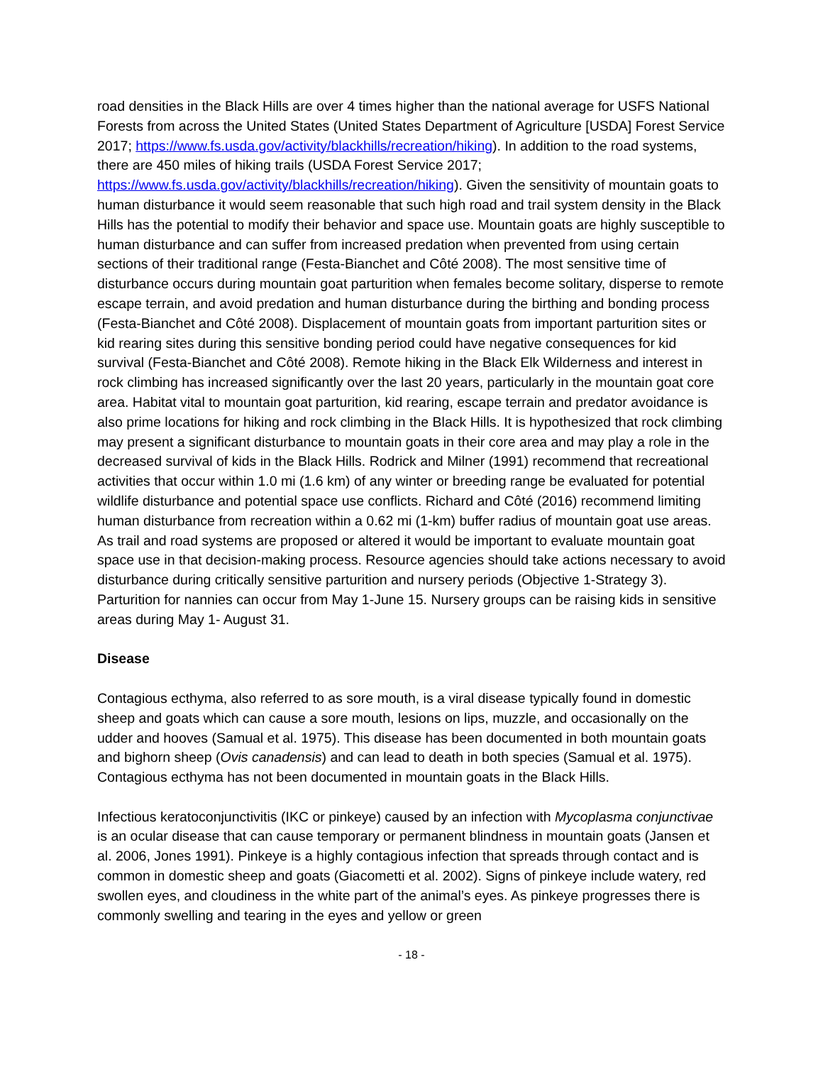road densities in the Black Hills are over 4 times higher than the national average for USFS National Forests from across the United States (United States Department of Agriculture [USDA] Forest Service 2017; https://www.fs.usda.gov/activity/blackhills/recreation/hiking). In addition to the road systems, there are 450 miles of hiking trails (USDA Forest Service 2017; https://www.fs.usda.gov/activity/blackhills/recreation/hiking). Given the sensitivity of mountain goats to human disturbance it would seem reasonable that such high road and trail system density in the Black Hills has the potential to modify their behavior and space use. Mountain goats are highly susceptible to human disturbance and can suffer from increased predation when prevented from using certain sections of their traditional range (Festa-Bianchet and Côté 2008). The most sensitive time of disturbance occurs during mountain goat parturition when females become solitary, disperse to remote escape terrain, and avoid predation and human disturbance during the birthing and bonding process (Festa-Bianchet and Côté 2008). Displacement of mountain goats from important parturition sites or kid rearing sites during this sensitive bonding period could have negative consequences for kid survival (Festa-Bianchet and Côté 2008). Remote hiking in the Black Elk Wilderness and interest in rock climbing has increased significantly over the last 20 years, particularly in the mountain goat core area. Habitat vital to mountain goat parturition, kid rearing, escape terrain and predator avoidance is also prime locations for hiking and rock climbing in the Black Hills. It is hypothesized that rock climbing may present a significant disturbance to mountain goats in their core area and may play a role in the decreased survival of kids in the Black Hills. Rodrick and Milner (1991) recommend that recreational activities that occur within 1.0 mi (1.6 km) of any winter or breeding range be evaluated for potential wildlife disturbance and potential space use conflicts. Richard and Côté (2016) recommend limiting human disturbance from recreation within a 0.62 mi (1-km) buffer radius of mountain goat use areas. As trail and road systems are proposed or altered it would be important to evaluate mountain goat space use in that decision-making process. Resource agencies should take actions necessary to avoid disturbance during critically sensitive parturition and nursery periods (Objective 1-Strategy 3). Parturition for nannies can occur from May 1-June 15. Nursery groups can be raising kids in sensitive areas during May 1- August 31.
Disease
Contagious ecthyma, also referred to as sore mouth, is a viral disease typically found in domestic sheep and goats which can cause a sore mouth, lesions on lips, muzzle, and occasionally on the udder and hooves (Samual et al. 1975). This disease has been documented in both mountain goats and bighorn sheep (Ovis canadensis) and can lead to death in both species (Samual et al. 1975). Contagious ecthyma has not been documented in mountain goats in the Black Hills.
Infectious keratoconjunctivitis (IKC or pinkeye) caused by an infection with Mycoplasma conjunctivae is an ocular disease that can cause temporary or permanent blindness in mountain goats (Jansen et al. 2006, Jones 1991). Pinkeye is a highly contagious infection that spreads through contact and is common in domestic sheep and goats (Giacometti et al. 2002). Signs of pinkeye include watery, red swollen eyes, and cloudiness in the white part of the animal’s eyes. As pinkeye progresses there is commonly swelling and tearing in the eyes and yellow or green
- 18 -